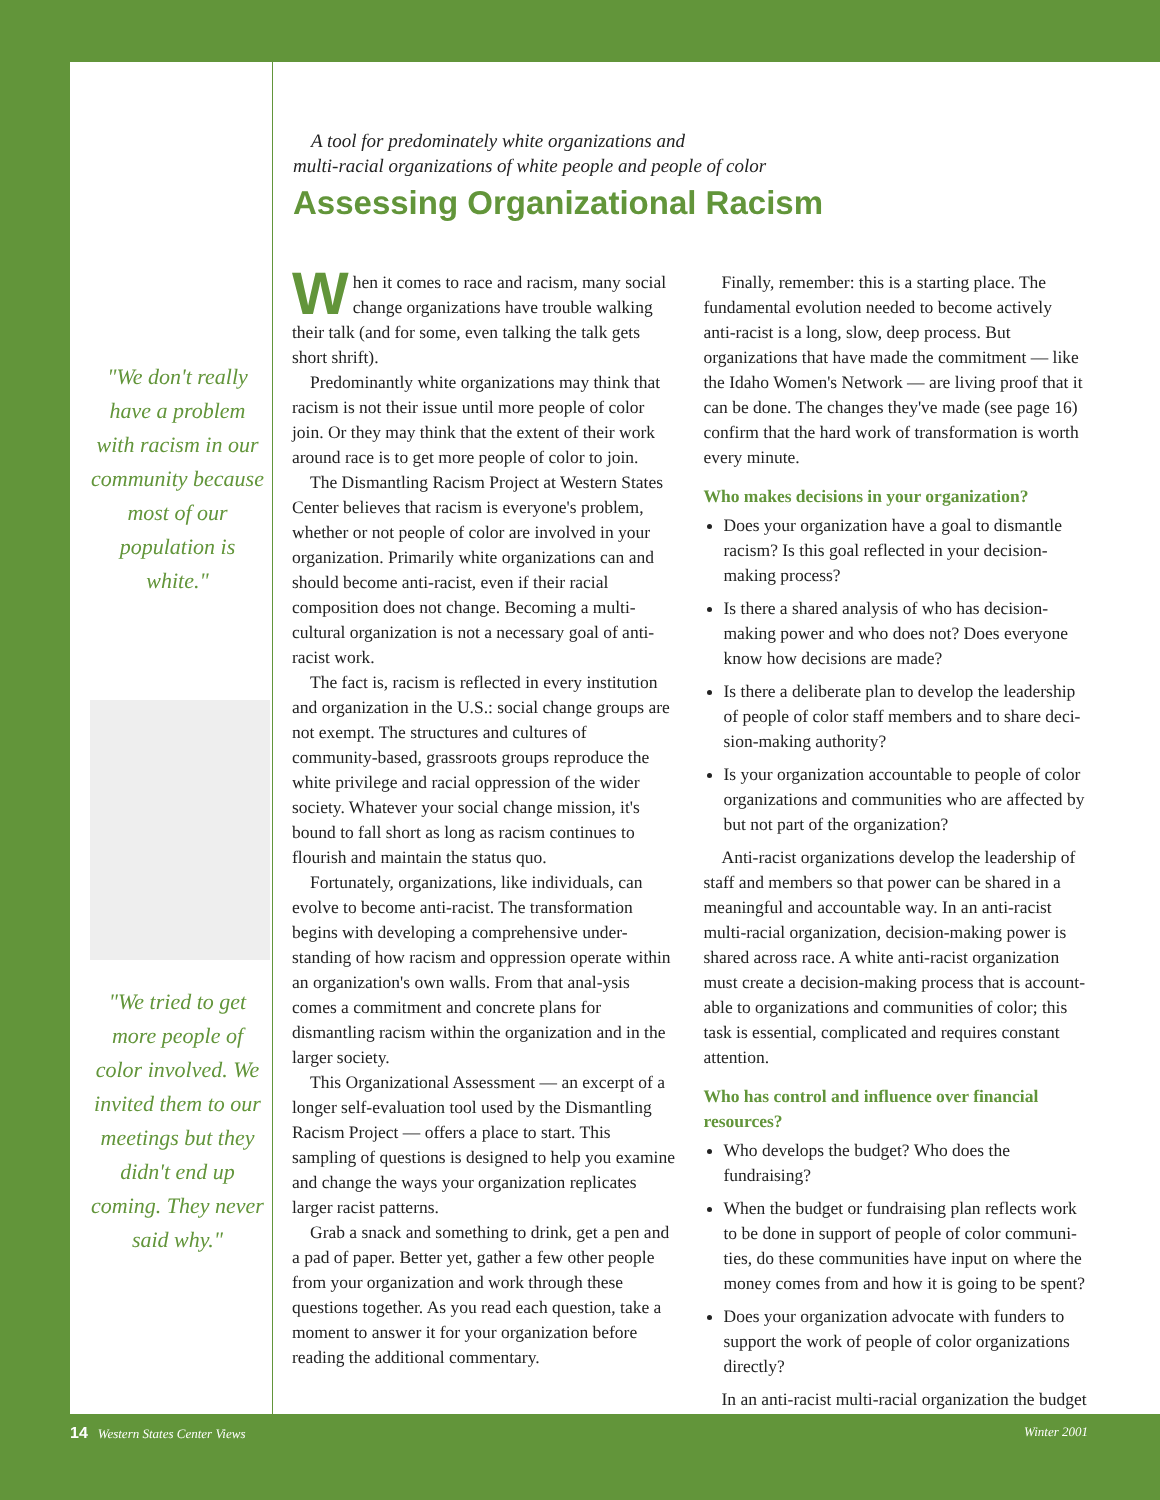"We don't really have a problem with racism in our community because most of our population is white."
"We tried to get more people of color involved. We invited them to our meetings but they didn't end up coming. They never said why."
A tool for predominately white organizations and
multi-racial organizations of white people and people of color
Assessing Organizational Racism
When it comes to race and racism, many social change organizations have trouble walking their talk (and for some, even talking the talk gets short shrift).
Predominantly white organizations may think that racism is not their issue until more people of color join. Or they may think that the extent of their work around race is to get more people of color to join.
The Dismantling Racism Project at Western States Center believes that racism is everyone's problem, whether or not people of color are involved in your organization. Primarily white organizations can and should become anti-racist, even if their racial composition does not change. Becoming a multi-cultural organization is not a necessary goal of anti-racist work.
The fact is, racism is reflected in every institution and organization in the U.S.: social change groups are not exempt. The structures and cultures of community-based, grassroots groups reproduce the white privilege and racial oppression of the wider society. Whatever your social change mission, it's bound to fall short as long as racism continues to flourish and maintain the status quo.
Fortunately, organizations, like individuals, can evolve to become anti-racist. The transformation begins with developing a comprehensive under-standing of how racism and oppression operate within an organization's own walls. From that anal-ysis comes a commitment and concrete plans for dismantling racism within the organization and in the larger society.
This Organizational Assessment — an excerpt of a longer self-evaluation tool used by the Dismantling Racism Project — offers a place to start. This sampling of questions is designed to help you examine and change the ways your organization replicates larger racist patterns.
Grab a snack and something to drink, get a pen and a pad of paper. Better yet, gather a few other people from your organization and work through these questions together. As you read each question, take a moment to answer it for your organization before reading the additional commentary.
Finally, remember: this is a starting place. The fundamental evolution needed to become actively anti-racist is a long, slow, deep process. But organizations that have made the commitment — like the Idaho Women's Network — are living proof that it can be done. The changes they've made (see page 16) confirm that the hard work of transformation is worth every minute.
Who makes decisions in your organization?
Does your organization have a goal to dismantle racism? Is this goal reflected in your decision-making process?
Is there a shared analysis of who has decision-making power and who does not? Does everyone know how decisions are made?
Is there a deliberate plan to develop the leadership of people of color staff members and to share deci-sion-making authority?
Is your organization accountable to people of color organizations and communities who are affected by but not part of the organization?
Anti-racist organizations develop the leadership of staff and members so that power can be shared in a meaningful and accountable way. In an anti-racist multi-racial organization, decision-making power is shared across race. A white anti-racist organization must create a decision-making process that is account-able to organizations and communities of color; this task is essential, complicated and requires constant attention.
Who has control and influence over financial resources?
Who develops the budget? Who does the fundraising?
When the budget or fundraising plan reflects work to be done in support of people of color communi-ties, do these communities have input on where the money comes from and how it is going to be spent?
Does your organization advocate with funders to support the work of people of color organizations directly?
In an anti-racist multi-racial organization the budget
14 Western States Center Views Winter 2001